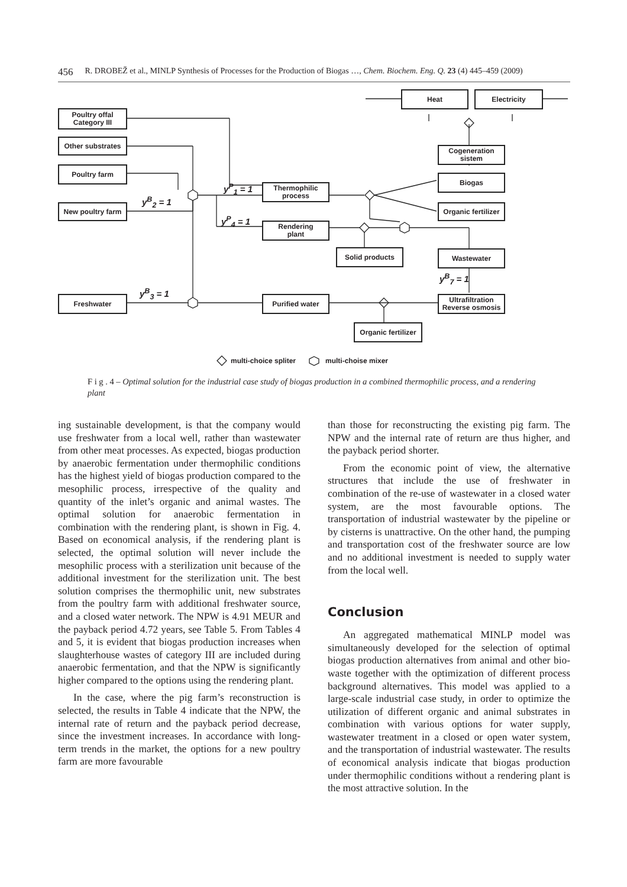456 R. DROBEŽ et al., MINLP Synthesis of Processes for the Production of Biogas …, Chem. Biochem. Eng. Q. 23 (4) 445–459 (2009)
Heat Electricity
Poultry offal
Category III
Other substrates
Cogeneration
sistem
Poultry farm
Biogas
y<sup>P</sup><sub>1</sub> = 1
Thermophilic
process
y<sup>B</sup><sub>2</sub> = 1
New poultry farm
Organic fertilizer
y<sup>P</sup><sub>4</sub> = 1
Rendering
plant
Solid products Wastewater
y<sup>B</sup><sub>7</sub> = 1
y<sup>B</sup><sub>3</sub> = 1
Freshwater Purified water
Ultrafiltration
Reverse osmosis
Organic fertilizer
multi-choice spliter multi-choise mixer
F i g . 4 – Optimal solution for the industrial case study of biogas production in a combined thermophilic process, and a rendering plant
ing sustainable development, is that the company would use freshwater from a local well, rather than wastewater from other meat processes. As expected, biogas production by anaerobic fermentation under thermophilic conditions has the highest yield of biogas production compared to the mesophilic process, irrespective of the quality and quantity of the inlet’s organic and animal wastes. The optimal solution for anaerobic fermentation in combination with the rendering plant, is shown in Fig. 4. Based on economical analysis, if the rendering plant is selected, the optimal solution will never include the mesophilic process with a sterilization unit because of the additional investment for the sterilization unit. The best solution comprises the thermophilic unit, new substrates from the poultry farm with additional freshwater source, and a closed water network. The NPW is 4.91 MEUR and the payback period 4.72 years, see Table 5. From Tables 4 and 5, it is evident that biogas production increases when slaughterhouse wastes of category III are included during anaerobic fermentation, and that the NPW is significantly higher compared to the options using the rendering plant.
In the case, where the pig farm’s reconstruction is selected, the results in Table 4 indicate that the NPW, the internal rate of return and the payback period decrease, since the investment increases. In accordance with long-term trends in the market, the options for a new poultry farm are more favourable
than those for reconstructing the existing pig farm. The NPW and the internal rate of return are thus higher, and the payback period shorter.
From the economic point of view, the alternative structures that include the use of freshwater in combination of the re-use of wastewater in a closed water system, are the most favourable options. The transportation of industrial wastewater by the pipeline or by cisterns is unattractive. On the other hand, the pumping and transportation cost of the freshwater source are low and no additional investment is needed to supply water from the local well.
Conclusion
An aggregated mathematical MINLP model was simultaneously developed for the selection of optimal biogas production alternatives from animal and other bio-waste together with the optimization of different process background alternatives. This model was applied to a large-scale industrial case study, in order to optimize the utilization of different organic and animal substrates in combination with various options for water supply, wastewater treatment in a closed or open water system, and the transportation of industrial wastewater. The results of economical analysis indicate that biogas production under thermophilic conditions without a rendering plant is the most attractive solution. In the